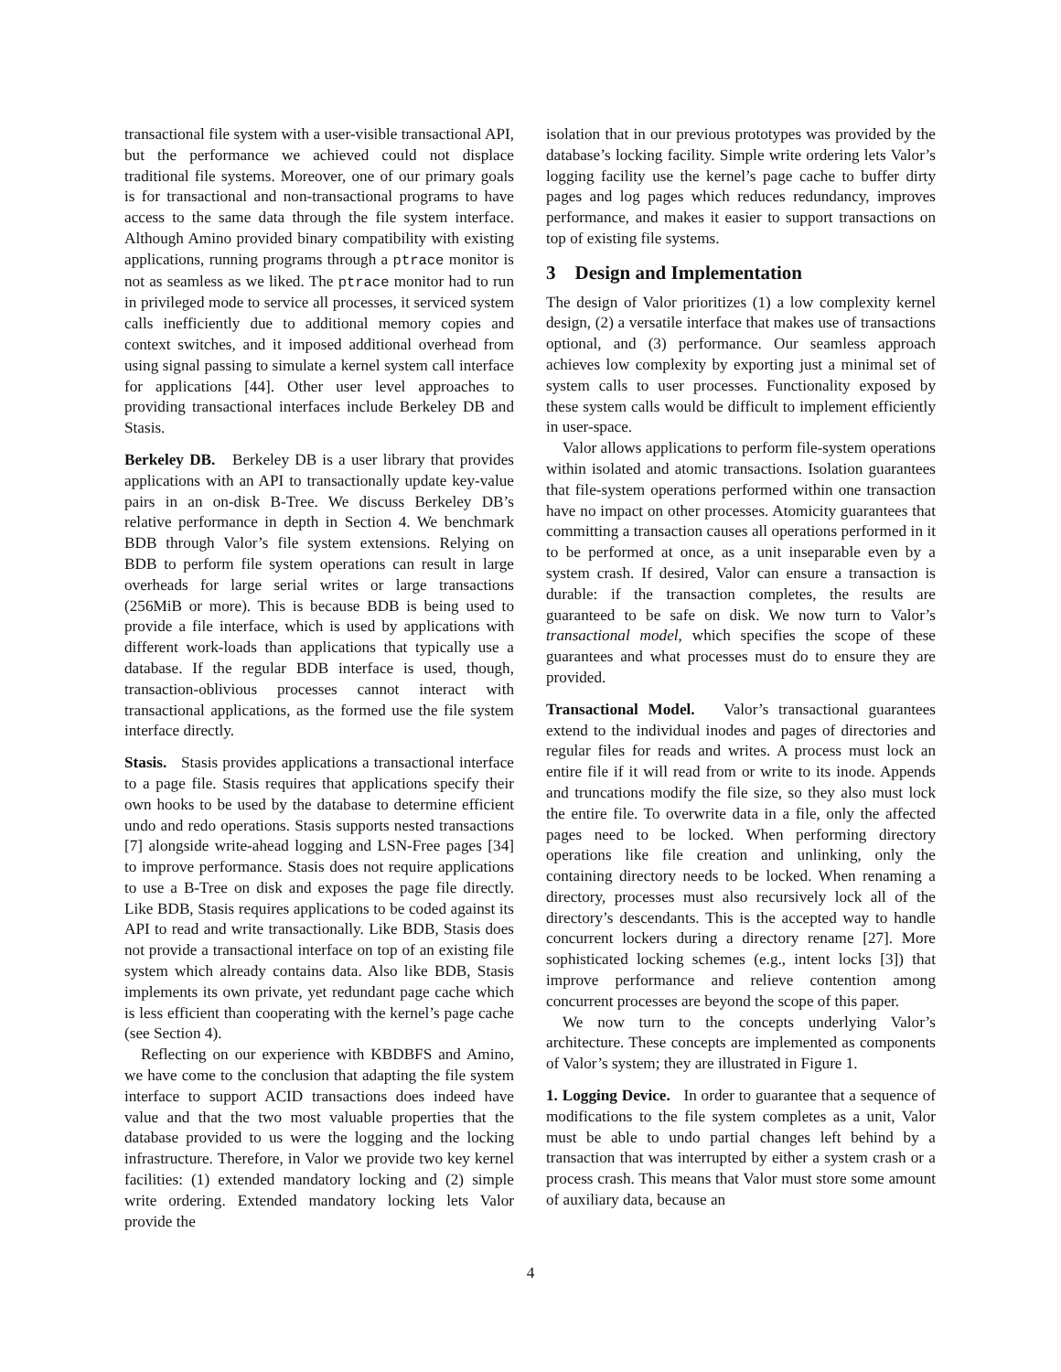transactional file system with a user-visible transactional API, but the performance we achieved could not displace traditional file systems. Moreover, one of our primary goals is for transactional and non-transactional programs to have access to the same data through the file system interface. Although Amino provided binary compatibility with existing applications, running programs through a ptrace monitor is not as seamless as we liked. The ptrace monitor had to run in privileged mode to service all processes, it serviced system calls inefficiently due to additional memory copies and context switches, and it imposed additional overhead from using signal passing to simulate a kernel system call interface for applications [44]. Other user level approaches to providing transactional interfaces include Berkeley DB and Stasis.
Berkeley DB. Berkeley DB is a user library that provides applications with an API to transactionally update key-value pairs in an on-disk B-Tree. We discuss Berkeley DB’s relative performance in depth in Section 4. We benchmark BDB through Valor’s file system extensions. Relying on BDB to perform file system operations can result in large overheads for large serial writes or large transactions (256MiB or more). This is because BDB is being used to provide a file interface, which is used by applications with different work-loads than applications that typically use a database. If the regular BDB interface is used, though, transaction-oblivious processes cannot interact with transactional applications, as the formed use the file system interface directly.
Stasis. Stasis provides applications a transactional interface to a page file. Stasis requires that applications specify their own hooks to be used by the database to determine efficient undo and redo operations. Stasis supports nested transactions [7] alongside write-ahead logging and LSN-Free pages [34] to improve performance. Stasis does not require applications to use a B-Tree on disk and exposes the page file directly. Like BDB, Stasis requires applications to be coded against its API to read and write transactionally. Like BDB, Stasis does not provide a transactional interface on top of an existing file system which already contains data. Also like BDB, Stasis implements its own private, yet redundant page cache which is less efficient than cooperating with the kernel’s page cache (see Section 4).
Reflecting on our experience with KBDBFS and Amino, we have come to the conclusion that adapting the file system interface to support ACID transactions does indeed have value and that the two most valuable properties that the database provided to us were the logging and the locking infrastructure. Therefore, in Valor we provide two key kernel facilities: (1) extended mandatory locking and (2) simple write ordering. Extended mandatory locking lets Valor provide the
isolation that in our previous prototypes was provided by the database’s locking facility. Simple write ordering lets Valor’s logging facility use the kernel’s page cache to buffer dirty pages and log pages which reduces redundancy, improves performance, and makes it easier to support transactions on top of existing file systems.
3 Design and Implementation
The design of Valor prioritizes (1) a low complexity kernel design, (2) a versatile interface that makes use of transactions optional, and (3) performance. Our seamless approach achieves low complexity by exporting just a minimal set of system calls to user processes. Functionality exposed by these system calls would be difficult to implement efficiently in user-space.
Valor allows applications to perform file-system operations within isolated and atomic transactions. Isolation guarantees that file-system operations performed within one transaction have no impact on other processes. Atomicity guarantees that committing a transaction causes all operations performed in it to be performed at once, as a unit inseparable even by a system crash. If desired, Valor can ensure a transaction is durable: if the transaction completes, the results are guaranteed to be safe on disk. We now turn to Valor’s transactional model, which specifies the scope of these guarantees and what processes must do to ensure they are provided.
Transactional Model. Valor’s transactional guarantees extend to the individual inodes and pages of directories and regular files for reads and writes. A process must lock an entire file if it will read from or write to its inode. Appends and truncations modify the file size, so they also must lock the entire file. To overwrite data in a file, only the affected pages need to be locked. When performing directory operations like file creation and unlinking, only the containing directory needs to be locked. When renaming a directory, processes must also recursively lock all of the directory’s descendants. This is the accepted way to handle concurrent lockers during a directory rename [27]. More sophisticated locking schemes (e.g., intent locks [3]) that improve performance and relieve contention among concurrent processes are beyond the scope of this paper.
We now turn to the concepts underlying Valor’s architecture. These concepts are implemented as components of Valor’s system; they are illustrated in Figure 1.
1. Logging Device. In order to guarantee that a sequence of modifications to the file system completes as a unit, Valor must be able to undo partial changes left behind by a transaction that was interrupted by either a system crash or a process crash. This means that Valor must store some amount of auxiliary data, because an
4